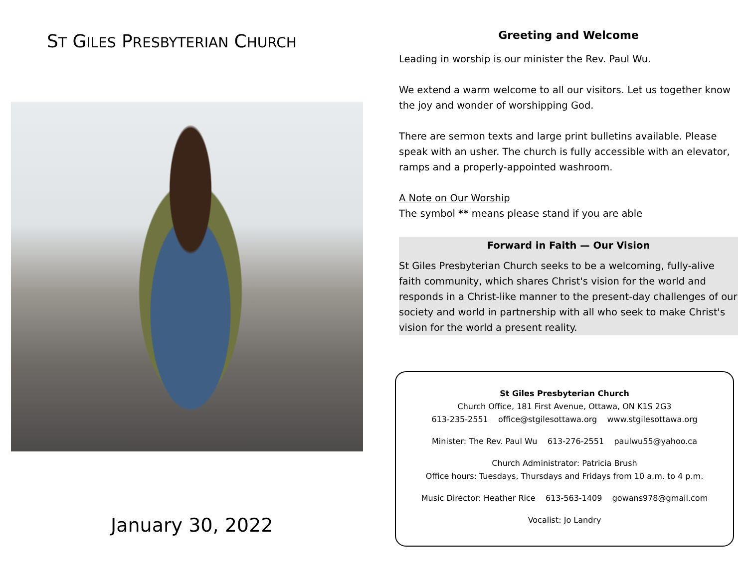ST GILES PRESBYTERIAN CHURCH
January 30, 2022
Greeting and Welcome
Leading in worship is our minister the Rev. Paul Wu.
We extend a warm welcome to all our visitors. Let us together know the joy and wonder of worshipping God.
There are sermon texts and large print bulletins available. Please speak with an usher. The church is fully accessible with an elevator, ramps and a properly-appointed washroom.
A Note on Our Worship
The symbol ** means please stand if you are able
Forward in Faith — Our Vision
St Giles Presbyterian Church seeks to be a welcoming, fully-alive faith community, which shares Christ's vision for the world and responds in a Christ-like manner to the present-day challenges of our society and world in partnership with all who seek to make Christ's vision for the world a present reality.
St Giles Presbyterian Church
Church Office, 181 First Avenue, Ottawa, ON K1S 2G3
613-235-2551 office@stgilesottawa.org www.stgilesottawa.org
Minister: The Rev. Paul Wu 613-276-2551 paulwu55@yahoo.ca
Church Administrator: Patricia Brush
Office hours: Tuesdays, Thursdays and Fridays from 10 a.m. to 4 p.m.
Music Director: Heather Rice 613-563-1409 gowans978@gmail.com
Vocalist: Jo Landry